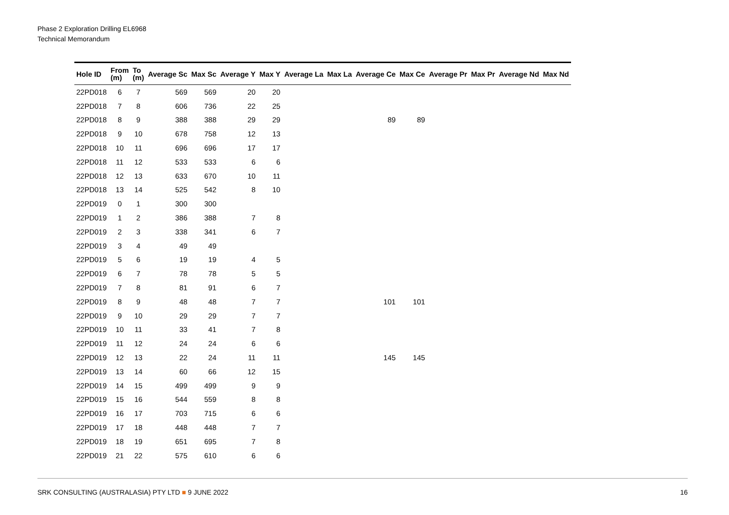Phase 2 Exploration Drilling EL6968
Technical Memorandum
| Hole ID | From (m) | To (m) | Average Sc | Max Sc | Average Y | Max Y | Average La | Max La | Average Ce | Max Ce | Average Pr | Max Pr | Average Nd | Max Nd |
| --- | --- | --- | --- | --- | --- | --- | --- | --- | --- | --- | --- | --- | --- | --- |
| 22PD018 | 6 | 7 | 569 | 569 | 20 | 20 | | | | | | | | |
| 22PD018 | 7 | 8 | 606 | 736 | 22 | 25 | | | | | | | | |
| 22PD018 | 8 | 9 | 388 | 388 | 29 | 29 | | | 89 | 89 | | | | |
| 22PD018 | 9 | 10 | 678 | 758 | 12 | 13 | | | | | | | | |
| 22PD018 | 10 | 11 | 696 | 696 | 17 | 17 | | | | | | | | |
| 22PD018 | 11 | 12 | 533 | 533 | 6 | 6 | | | | | | | | |
| 22PD018 | 12 | 13 | 633 | 670 | 10 | 11 | | | | | | | | |
| 22PD018 | 13 | 14 | 525 | 542 | 8 | 10 | | | | | | | | |
| 22PD019 | 0 | 1 | 300 | 300 | | | | | | | | | | |
| 22PD019 | 1 | 2 | 386 | 388 | 7 | 8 | | | | | | | | |
| 22PD019 | 2 | 3 | 338 | 341 | 6 | 7 | | | | | | | | |
| 22PD019 | 3 | 4 | 49 | 49 | | | | | | | | | | |
| 22PD019 | 5 | 6 | 19 | 19 | 4 | 5 | | | | | | | | |
| 22PD019 | 6 | 7 | 78 | 78 | 5 | 5 | | | | | | | | |
| 22PD019 | 7 | 8 | 81 | 91 | 6 | 7 | | | | | | | | |
| 22PD019 | 8 | 9 | 48 | 48 | 7 | 7 | | | 101 | 101 | | | | |
| 22PD019 | 9 | 10 | 29 | 29 | 7 | 7 | | | | | | | | |
| 22PD019 | 10 | 11 | 33 | 41 | 7 | 8 | | | | | | | | |
| 22PD019 | 11 | 12 | 24 | 24 | 6 | 6 | | | | | | | | |
| 22PD019 | 12 | 13 | 22 | 24 | 11 | 11 | | | 145 | 145 | | | | |
| 22PD019 | 13 | 14 | 60 | 66 | 12 | 15 | | | | | | | | |
| 22PD019 | 14 | 15 | 499 | 499 | 9 | 9 | | | | | | | | |
| 22PD019 | 15 | 16 | 544 | 559 | 8 | 8 | | | | | | | | |
| 22PD019 | 16 | 17 | 703 | 715 | 6 | 6 | | | | | | | | |
| 22PD019 | 17 | 18 | 448 | 448 | 7 | 7 | | | | | | | | |
| 22PD019 | 18 | 19 | 651 | 695 | 7 | 8 | | | | | | | | |
| 22PD019 | 21 | 22 | 575 | 610 | 6 | 6 | | | | | | | | |
SRK CONSULTING (AUSTRALASIA) PTY LTD ■ 9 JUNE 2022 16